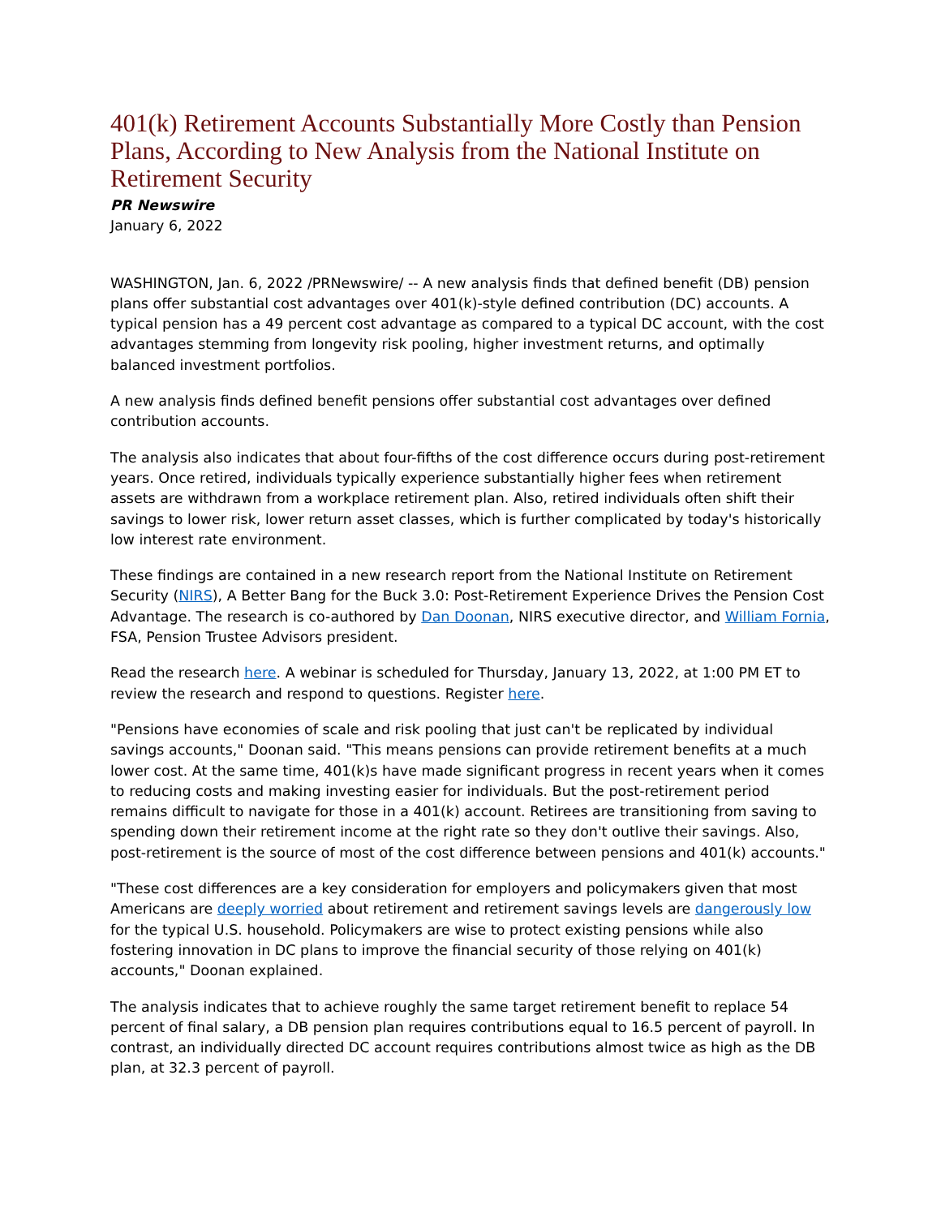401(k) Retirement Accounts Substantially More Costly than Pension Plans, According to New Analysis from the National Institute on Retirement Security
PR Newswire
January 6, 2022
WASHINGTON, Jan. 6, 2022 /PRNewswire/ -- A new analysis finds that defined benefit (DB) pension plans offer substantial cost advantages over 401(k)-style defined contribution (DC) accounts. A typical pension has a 49 percent cost advantage as compared to a typical DC account, with the cost advantages stemming from longevity risk pooling, higher investment returns, and optimally balanced investment portfolios.
A new analysis finds defined benefit pensions offer substantial cost advantages over defined contribution accounts.
The analysis also indicates that about four-fifths of the cost difference occurs during post-retirement years. Once retired, individuals typically experience substantially higher fees when retirement assets are withdrawn from a workplace retirement plan. Also, retired individuals often shift their savings to lower risk, lower return asset classes, which is further complicated by today's historically low interest rate environment.
These findings are contained in a new research report from the National Institute on Retirement Security (NIRS), A Better Bang for the Buck 3.0: Post-Retirement Experience Drives the Pension Cost Advantage. The research is co-authored by Dan Doonan, NIRS executive director, and William Fornia, FSA, Pension Trustee Advisors president.
Read the research here. A webinar is scheduled for Thursday, January 13, 2022, at 1:00 PM ET to review the research and respond to questions. Register here.
"Pensions have economies of scale and risk pooling that just can't be replicated by individual savings accounts," Doonan said. "This means pensions can provide retirement benefits at a much lower cost. At the same time, 401(k)s have made significant progress in recent years when it comes to reducing costs and making investing easier for individuals. But the post-retirement period remains difficult to navigate for those in a 401(k) account. Retirees are transitioning from saving to spending down their retirement income at the right rate so they don't outlive their savings. Also, post-retirement is the source of most of the cost difference between pensions and 401(k) accounts."
"These cost differences are a key consideration for employers and policymakers given that most Americans are deeply worried about retirement and retirement savings levels are dangerously low for the typical U.S. household. Policymakers are wise to protect existing pensions while also fostering innovation in DC plans to improve the financial security of those relying on 401(k) accounts," Doonan explained.
The analysis indicates that to achieve roughly the same target retirement benefit to replace 54 percent of final salary, a DB pension plan requires contributions equal to 16.5 percent of payroll. In contrast, an individually directed DC account requires contributions almost twice as high as the DB plan, at 32.3 percent of payroll.